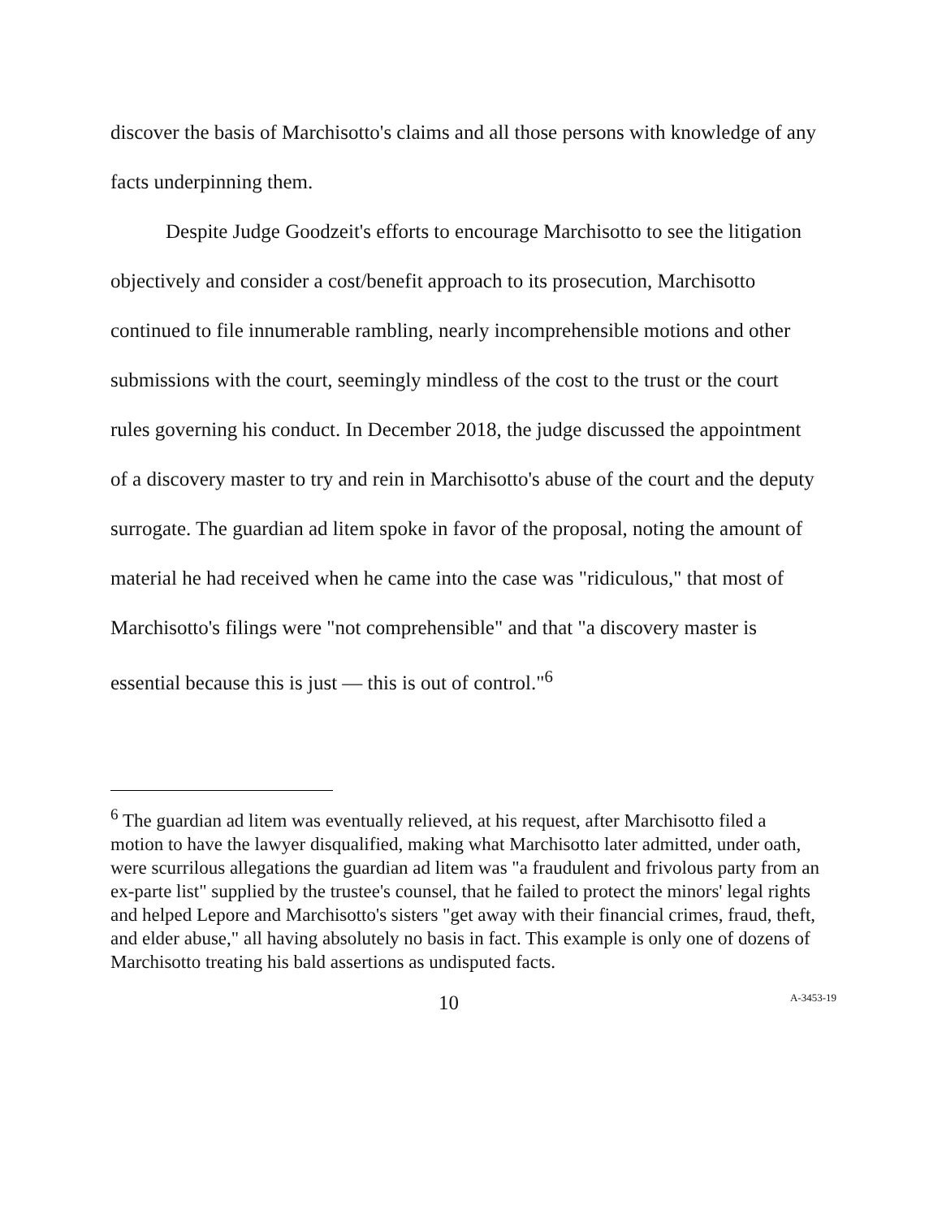discover the basis of Marchisotto's claims and all those persons with knowledge of any facts underpinning them.
Despite Judge Goodzeit's efforts to encourage Marchisotto to see the litigation objectively and consider a cost/benefit approach to its prosecution, Marchisotto continued to file innumerable rambling, nearly incomprehensible motions and other submissions with the court, seemingly mindless of the cost to the trust or the court rules governing his conduct. In December 2018, the judge discussed the appointment of a discovery master to try and rein in Marchisotto's abuse of the court and the deputy surrogate. The guardian ad litem spoke in favor of the proposal, noting the amount of material he had received when he came into the case was "ridiculous," that most of Marchisotto's filings were "not comprehensible" and that "a discovery master is essential because this is just — this is out of control."<sup>6</sup>
<sup>6</sup> The guardian ad litem was eventually relieved, at his request, after Marchisotto filed a motion to have the lawyer disqualified, making what Marchisotto later admitted, under oath, were scurrilous allegations the guardian ad litem was "a fraudulent and frivolous party from an ex-parte list" supplied by the trustee's counsel, that he failed to protect the minors' legal rights and helped Lepore and Marchisotto's sisters "get away with their financial crimes, fraud, theft, and elder abuse," all having absolutely no basis in fact. This example is only one of dozens of Marchisotto treating his bald assertions as undisputed facts.
10 A-3453-19